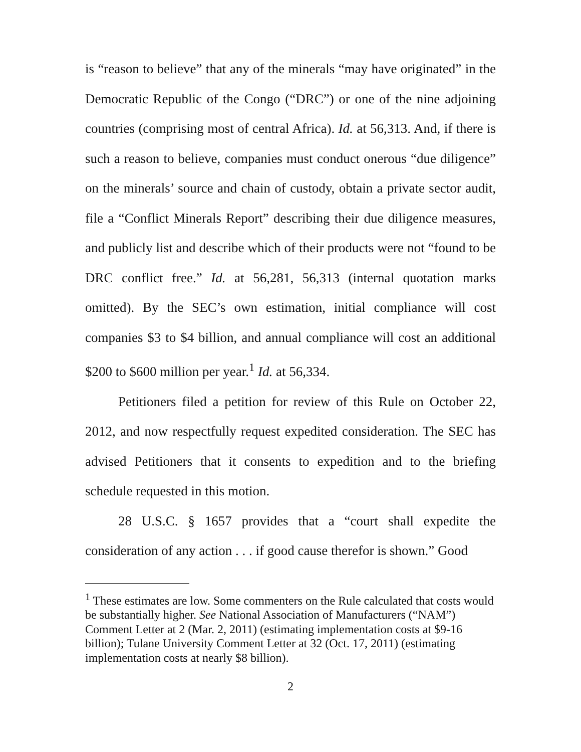is “reason to believe” that any of the minerals “may have originated” in the Democratic Republic of the Congo (“DRC”) or one of the nine adjoining countries (comprising most of central Africa). Id. at 56,313. And, if there is such a reason to believe, companies must conduct onerous “due diligence” on the minerals’ source and chain of custody, obtain a private sector audit, file a “Conflict Minerals Report” describing their due diligence measures, and publicly list and describe which of their products were not “found to be DRC conflict free.” Id. at 56,281, 56,313 (internal quotation marks omitted). By the SEC’s own estimation, initial compliance will cost companies $3 to $4 billion, and annual compliance will cost an additional $200 to $600 million per year.<sup>1</sup> Id. at 56,334.
Petitioners filed a petition for review of this Rule on October 22, 2012, and now respectfully request expedited consideration. The SEC has advised Petitioners that it consents to expedition and to the briefing schedule requested in this motion.
28 U.S.C. § 1657 provides that a “court shall expedite the consideration of any action . . . if good cause therefor is shown.” Good
<sup>1</sup> These estimates are low. Some commenters on the Rule calculated that costs would be substantially higher. See National Association of Manufacturers (“NAM”) Comment Letter at 2 (Mar. 2, 2011) (estimating implementation costs at $9-16 billion); Tulane University Comment Letter at 32 (Oct. 17, 2011) (estimating implementation costs at nearly $8 billion).
2